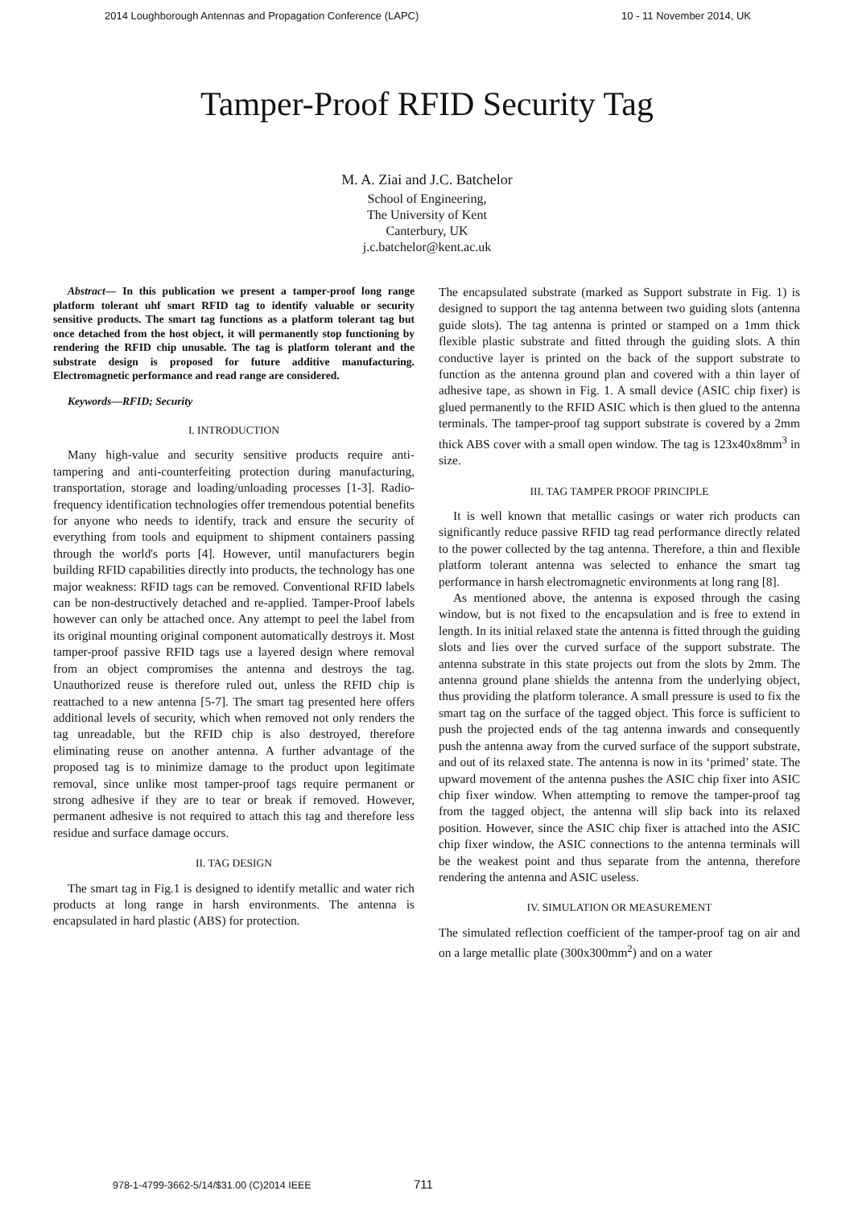2014 Loughborough Antennas and Propagation Conference (LAPC) 10 - 11 November 2014, UK
Tamper-Proof RFID Security Tag
M. A. Ziai and J.C. Batchelor
School of Engineering,
The University of Kent
Canterbury, UK
j.c.batchelor@kent.ac.uk
Abstract— In this publication we present a tamper-proof long range platform tolerant uhf smart RFID tag to identify valuable or security sensitive products. The smart tag functions as a platform tolerant tag but once detached from the host object, it will permanently stop functioning by rendering the RFID chip unusable. The tag is platform tolerant and the substrate design is proposed for future additive manufacturing. Electromagnetic performance and read range are considered.
Keywords—RFID; Security
I. INTRODUCTION
Many high-value and security sensitive products require anti-tampering and anti-counterfeiting protection during manufacturing, transportation, storage and loading/unloading processes [1-3]. Radio-frequency identification technologies offer tremendous potential benefits for anyone who needs to identify, track and ensure the security of everything from tools and equipment to shipment containers passing through the world's ports [4]. However, until manufacturers begin building RFID capabilities directly into products, the technology has one major weakness: RFID tags can be removed. Conventional RFID labels can be non-destructively detached and re-applied. Tamper-Proof labels however can only be attached once. Any attempt to peel the label from its original mounting original component automatically destroys it. Most tamper-proof passive RFID tags use a layered design where removal from an object compromises the antenna and destroys the tag. Unauthorized reuse is therefore ruled out, unless the RFID chip is reattached to a new antenna [5-7]. The smart tag presented here offers additional levels of security, which when removed not only renders the tag unreadable, but the RFID chip is also destroyed, therefore eliminating reuse on another antenna. A further advantage of the proposed tag is to minimize damage to the product upon legitimate removal, since unlike most tamper-proof tags require permanent or strong adhesive if they are to tear or break if removed. However, permanent adhesive is not required to attach this tag and therefore less residue and surface damage occurs.
II. TAG DESIGN
The smart tag in Fig.1 is designed to identify metallic and water rich products at long range in harsh environments. The antenna is encapsulated in hard plastic (ABS) for protection.
The encapsulated substrate (marked as Support substrate in Fig. 1) is designed to support the tag antenna between two guiding slots (antenna guide slots). The tag antenna is printed or stamped on a 1mm thick flexible plastic substrate and fitted through the guiding slots. A thin conductive layer is printed on the back of the support substrate to function as the antenna ground plan and covered with a thin layer of adhesive tape, as shown in Fig. 1. A small device (ASIC chip fixer) is glued permanently to the RFID ASIC which is then glued to the antenna terminals. The tamper-proof tag support substrate is covered by a 2mm thick ABS cover with a small open window. The tag is 123x40x8mm<sup>3</sup> in size.
III. TAG TAMPER PROOF PRINCIPLE
It is well known that metallic casings or water rich products can significantly reduce passive RFID tag read performance directly related to the power collected by the tag antenna. Therefore, a thin and flexible platform tolerant antenna was selected to enhance the smart tag performance in harsh electromagnetic environments at long rang [8].
As mentioned above, the antenna is exposed through the casing window, but is not fixed to the encapsulation and is free to extend in length. In its initial relaxed state the antenna is fitted through the guiding slots and lies over the curved surface of the support substrate. The antenna substrate in this state projects out from the slots by 2mm. The antenna ground plane shields the antenna from the underlying object, thus providing the platform tolerance. A small pressure is used to fix the smart tag on the surface of the tagged object. This force is sufficient to push the projected ends of the tag antenna inwards and consequently push the antenna away from the curved surface of the support substrate, and out of its relaxed state. The antenna is now in its ‘primed’ state. The upward movement of the antenna pushes the ASIC chip fixer into ASIC chip fixer window. When attempting to remove the tamper-proof tag from the tagged object, the antenna will slip back into its relaxed position. However, since the ASIC chip fixer is attached into the ASIC chip fixer window, the ASIC connections to the antenna terminals will be the weakest point and thus separate from the antenna, therefore rendering the antenna and ASIC useless.
IV. SIMULATION OR MEASUREMENT
The simulated reflection coefficient of the tamper-proof tag on air and on a large metallic plate (300x300mm<sup>2</sup>) and on a water
978-1-4799-3662-5/14/$31.00 (C)2014 IEEE
711